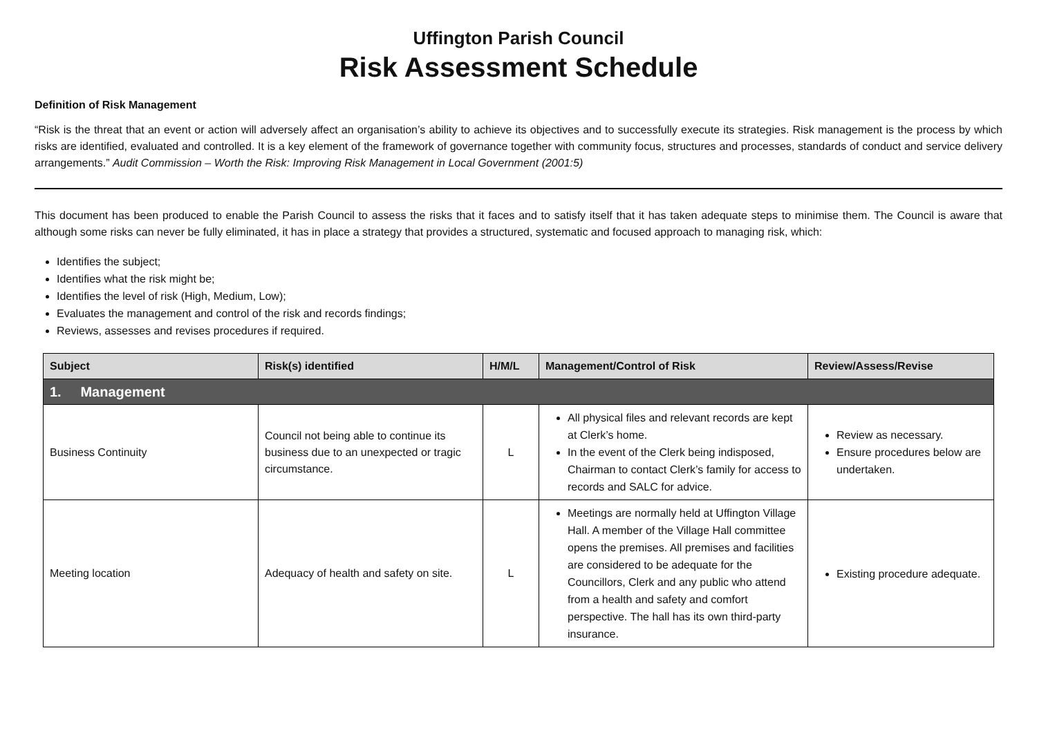Uffington Parish Council
Risk Assessment Schedule
Definition of Risk Management
“Risk is the threat that an event or action will adversely affect an organisation’s ability to achieve its objectives and to successfully execute its strategies. Risk management is the process by which risks are identified, evaluated and controlled. It is a key element of the framework of governance together with community focus, structures and processes, standards of conduct and service delivery arrangements.” Audit Commission – Worth the Risk: Improving Risk Management in Local Government (2001:5)
This document has been produced to enable the Parish Council to assess the risks that it faces and to satisfy itself that it has taken adequate steps to minimise them. The Council is aware that although some risks can never be fully eliminated, it has in place a strategy that provides a structured, systematic and focused approach to managing risk, which:
Identifies the subject;
Identifies what the risk might be;
Identifies the level of risk (High, Medium, Low);
Evaluates the management and control of the risk and records findings;
Reviews, assesses and revises procedures if required.
| Subject | Risk(s) identified | H/M/L | Management/Control of Risk | Review/Assess/Revise |
| --- | --- | --- | --- | --- |
| 1. Management | | | | |
| Business Continuity | Council not being able to continue its business due to an unexpected or tragic circumstance. | L | All physical files and relevant records are kept at Clerk’s home. In the event of the Clerk being indisposed, Chairman to contact Clerk’s family for access to records and SALC for advice. | Review as necessary. Ensure procedures below are undertaken. |
| Meeting location | Adequacy of health and safety on site. | L | Meetings are normally held at Uffington Village Hall. A member of the Village Hall committee opens the premises. All premises and facilities are considered to be adequate for the Councillors, Clerk and any public who attend from a health and safety and comfort perspective. The hall has its own third-party insurance. | Existing procedure adequate. |